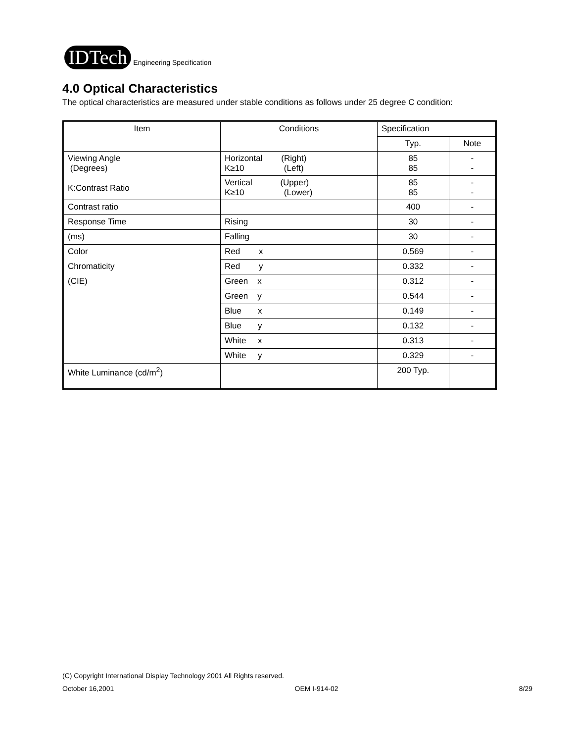IDTech Engineering Specification
4.0 Optical Characteristics
The optical characteristics are measured under stable conditions as follows under 25 degree C condition:
| Item | Conditions | Specification | |
| --- | --- | --- | --- |
| | | Typ. | Note |
| Viewing Angle (Degrees) K:Contrast Ratio | Horizontal (Right) K≥10 (Left) | 85 85 | - - |
| | Vertical (Upper) K≥10 (Lower) | 85 85 | - - |
| Contrast ratio | | 400 | - |
| Response Time | Rising | 30 | - |
| (ms) | Falling | 30 | - |
| Color | Red x | 0.569 | - |
| Chromaticity | Red y | 0.332 | - |
| (CIE) | Green x | 0.312 | - |
| | Green y | 0.544 | - |
| | Blue x | 0.149 | - |
| | Blue y | 0.132 | - |
| | White x | 0.313 | - |
| | White y | 0.329 | - |
| White Luminance (cd/m<sup>2</sup>) | | 200 Typ. | |
(C) Copyright International Display Technology 2001 All Rights reserved.
October 16,2001 OEM I-914-02 8/29